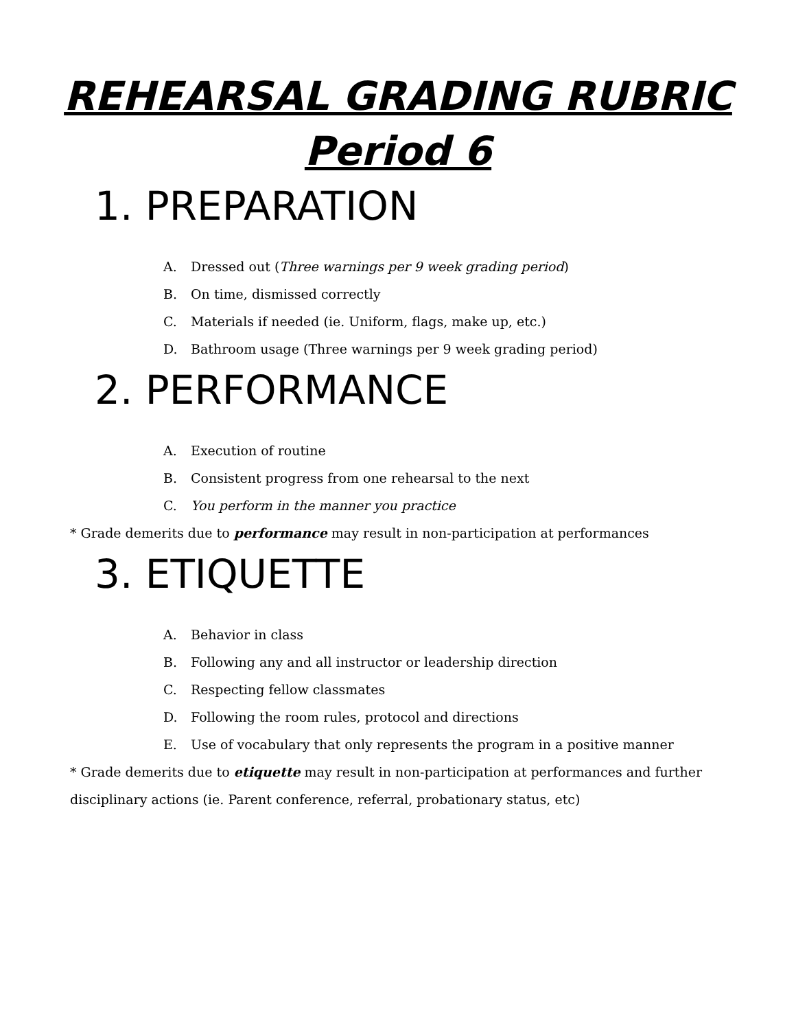REHEARSAL GRADING RUBRIC
Period 6
1. PREPARATION
A. Dressed out (Three warnings per 9 week grading period)
B. On time, dismissed correctly
C. Materials if needed (ie. Uniform, flags, make up, etc.)
D. Bathroom usage (Three warnings per 9 week grading period)
2. PERFORMANCE
A. Execution of routine
B. Consistent progress from one rehearsal to the next
C. You perform in the manner you practice
* Grade demerits due to performance may result in non-participation at performances
3. ETIQUETTE
A. Behavior in class
B. Following any and all instructor or leadership direction
C. Respecting fellow classmates
D. Following the room rules, protocol and directions
E. Use of vocabulary that only represents the program in a positive manner
* Grade demerits due to etiquette may result in non-participation at performances and further disciplinary actions (ie. Parent conference, referral, probationary status, etc)